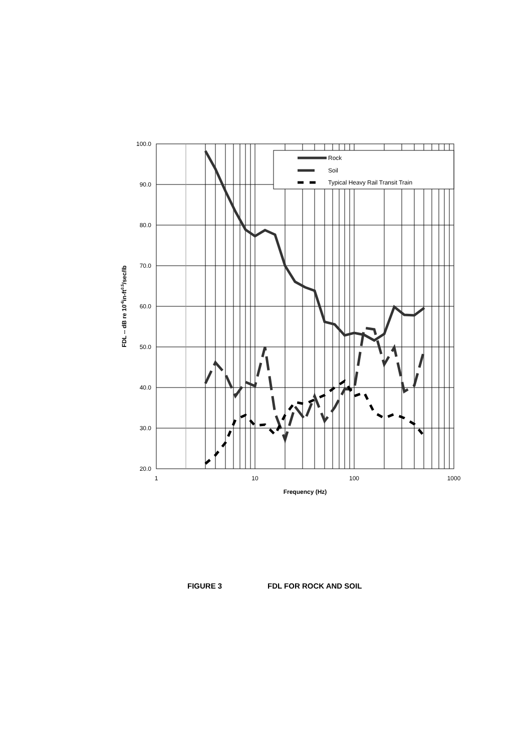Rock
Soil
Typical Heavy Rail Transit Train
100.0
90.0
80.0
70.0
60.0
50.0
40.0
30.0
20.0
1
10
100
1000
Frequency (Hz)
FDL -- dB re 10-6in-ft0.5/sec/lb
FIGURE 3 FDL FOR ROCK AND SOIL